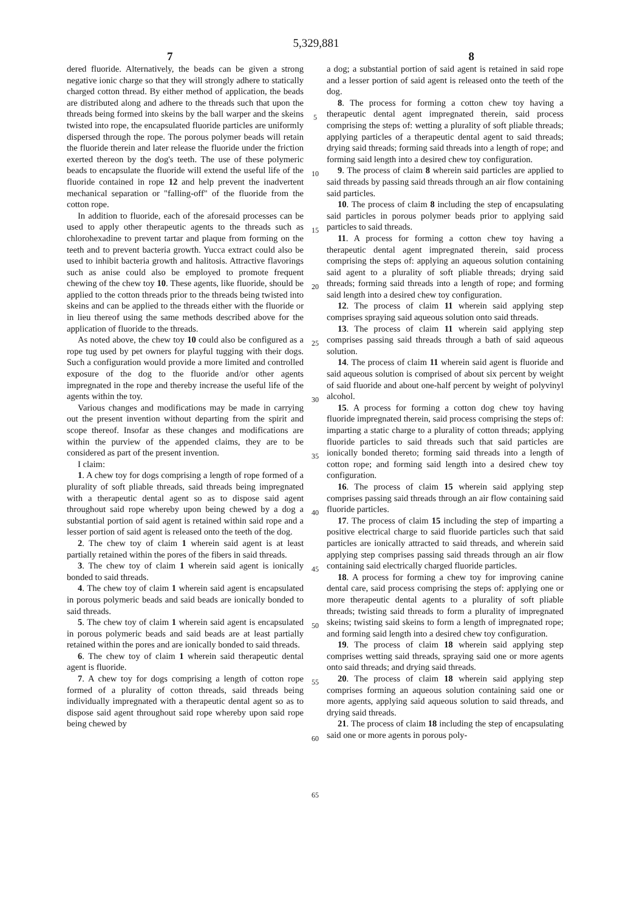5,329,881
7 8
dered fluoride. Alternatively, the beads can be given a strong negative ionic charge so that they will strongly adhere to statically charged cotton thread. By either method of application, the beads are distributed along and adhere to the threads such that upon the threads being formed into skeins by the ball warper and the skeins twisted into rope, the encapsulated fluoride particles are uniformly dispersed through the rope. The porous polymer beads will retain the fluoride therein and later release the fluoride under the friction exerted thereon by the dog's teeth. The use of these polymeric beads to encapsulate the fluoride will extend the useful life of the fluoride contained in rope 12 and help prevent the inadvertent mechanical separation or "falling-off" of the fluoride from the cotton rope.
In addition to fluoride, each of the aforesaid processes can be used to apply other therapeutic agents to the threads such as chlorohexadine to prevent tartar and plaque from forming on the teeth and to prevent bacteria growth. Yucca extract could also be used to inhibit bacteria growth and halitosis. Attractive flavorings such as anise could also be employed to promote frequent chewing of the chew toy 10. These agents, like fluoride, should be applied to the cotton threads prior to the threads being twisted into skeins and can be applied to the threads either with the fluoride or in lieu thereof using the same methods described above for the application of fluoride to the threads.
As noted above, the chew toy 10 could also be configured as a rope tug used by pet owners for playful tugging with their dogs. Such a configuration would provide a more limited and controlled exposure of the dog to the fluoride and/or other agents impregnated in the rope and thereby increase the useful life of the agents within the toy.
Various changes and modifications may be made in carrying out the present invention without departing from the spirit and scope thereof. Insofar as these changes and modifications are within the purview of the appended claims, they are to be considered as part of the present invention.
I claim:
1. A chew toy for dogs comprising a length of rope formed of a plurality of soft pliable threads, said threads being impregnated with a therapeutic dental agent so as to dispose said agent throughout said rope whereby upon being chewed by a dog a substantial portion of said agent is retained within said rope and a lesser portion of said agent is released onto the teeth of the dog.
2. The chew toy of claim 1 wherein said agent is at least partially retained within the pores of the fibers in said threads.
3. The chew toy of claim 1 wherein said agent is ionically bonded to said threads.
4. The chew toy of claim 1 wherein said agent is encapsulated in porous polymeric beads and said beads are ionically bonded to said threads.
5. The chew toy of claim 1 wherein said agent is encapsulated in porous polymeric beads and said beads are at least partially retained within the pores and are ionically bonded to said threads.
6. The chew toy of claim 1 wherein said therapeutic dental agent is fluoride.
7. A chew toy for dogs comprising a length of cotton rope formed of a plurality of cotton threads, said threads being individually impregnated with a therapeutic dental agent so as to dispose said agent throughout said rope whereby upon said rope being chewed by
5
10
15
20
25
30
35
40
45
50
55
60
65
a dog; a substantial portion of said agent is retained in said rope and a lesser portion of said agent is released onto the teeth of the dog.
8. The process for forming a cotton chew toy having a therapeutic dental agent impregnated therein, said process comprising the steps of: wetting a plurality of soft pliable threads; applying particles of a therapeutic dental agent to said threads; drying said threads; forming said threads into a length of rope; and forming said length into a desired chew toy configuration.
9. The process of claim 8 wherein said particles are applied to said threads by passing said threads through an air flow containing said particles.
10. The process of claim 8 including the step of encapsulating said particles in porous polymer beads prior to applying said particles to said threads.
11. A process for forming a cotton chew toy having a therapeutic dental agent impregnated therein, said process comprising the steps of: applying an aqueous solution containing said agent to a plurality of soft pliable threads; drying said threads; forming said threads into a length of rope; and forming said length into a desired chew toy configuration.
12. The process of claim 11 wherein said applying step comprises spraying said aqueous solution onto said threads.
13. The process of claim 11 wherein said applying step comprises passing said threads through a bath of said aqueous solution.
14. The process of claim 11 wherein said agent is fluoride and said aqueous solution is comprised of about six percent by weight of said fluoride and about one-half percent by weight of polyvinyl alcohol.
15. A process for forming a cotton dog chew toy having fluoride impregnated therein, said process comprising the steps of: imparting a static charge to a plurality of cotton threads; applying fluoride particles to said threads such that said particles are ionically bonded thereto; forming said threads into a length of cotton rope; and forming said length into a desired chew toy configuration.
16. The process of claim 15 wherein said applying step comprises passing said threads through an air flow containing said fluoride particles.
17. The process of claim 15 including the step of imparting a positive electrical charge to said fluoride particles such that said particles are ionically attracted to said threads, and wherein said applying step comprises passing said threads through an air flow containing said electrically charged fluoride particles.
18. A process for forming a chew toy for improving canine dental care, said process comprising the steps of: applying one or more therapeutic dental agents to a plurality of soft pliable threads; twisting said threads to form a plurality of impregnated skeins; twisting said skeins to form a length of impregnated rope; and forming said length into a desired chew toy configuration.
19. The process of claim 18 wherein said applying step comprises wetting said threads, spraying said one or more agents onto said threads; and drying said threads.
20. The process of claim 18 wherein said applying step comprises forming an aqueous solution containing said one or more agents, applying said aqueous solution to said threads, and drying said threads.
21. The process of claim 18 including the step of encapsulating said one or more agents in porous poly-